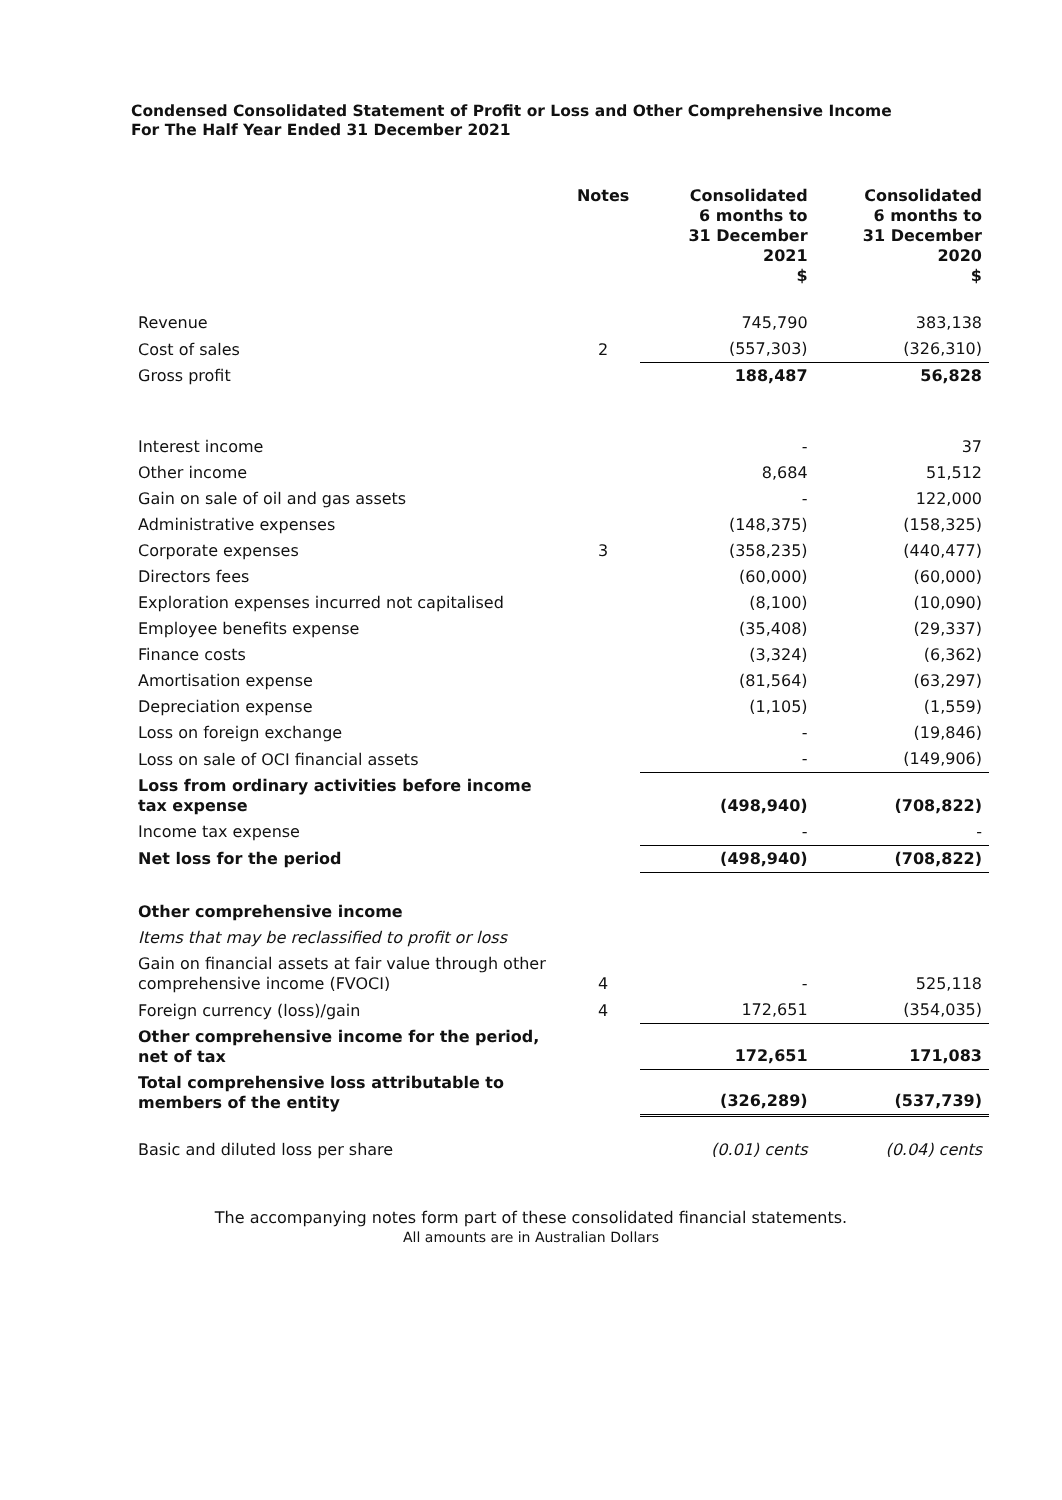Condensed Consolidated Statement of Profit or Loss and Other Comprehensive Income
For The Half Year Ended 31 December 2021
| | Notes | Consolidated 6 months to 31 December 2021 $ | Consolidated 6 months to 31 December 2020 $ |
| --- | --- | --- | --- |
| Revenue | | 745,790 | 383,138 |
| Cost of sales | 2 | (557,303) | (326,310) |
| Gross profit | | 188,487 | 56,828 |
| Interest income | | - | 37 |
| Other income | | 8,684 | 51,512 |
| Gain on sale of oil and gas assets | | - | 122,000 |
| Administrative expenses | | (148,375) | (158,325) |
| Corporate expenses | 3 | (358,235) | (440,477) |
| Directors fees | | (60,000) | (60,000) |
| Exploration expenses incurred not capitalised | | (8,100) | (10,090) |
| Employee benefits expense | | (35,408) | (29,337) |
| Finance costs | | (3,324) | (6,362) |
| Amortisation expense | | (81,564) | (63,297) |
| Depreciation expense | | (1,105) | (1,559) |
| Loss on foreign exchange | | - | (19,846) |
| Loss on sale of OCI financial assets | | - | (149,906) |
| Loss from ordinary activities before income tax expense | | (498,940) | (708,822) |
| Income tax expense | | - | - |
| Net loss for the period | | (498,940) | (708,822) |
| Other comprehensive income | | | |
| Items that may be reclassified to profit or loss | | | |
| Gain on financial assets at fair value through other comprehensive income (FVOCI) | 4 | - | 525,118 |
| Foreign currency (loss)/gain | 4 | 172,651 | (354,035) |
| Other comprehensive income for the period, net of tax | | 172,651 | 171,083 |
| Total comprehensive loss attributable to members of the entity | | (326,289) | (537,739) |
| Basic and diluted loss per share | | (0.01) cents | (0.04) cents |
The accompanying notes form part of these consolidated financial statements.
All amounts are in Australian Dollars